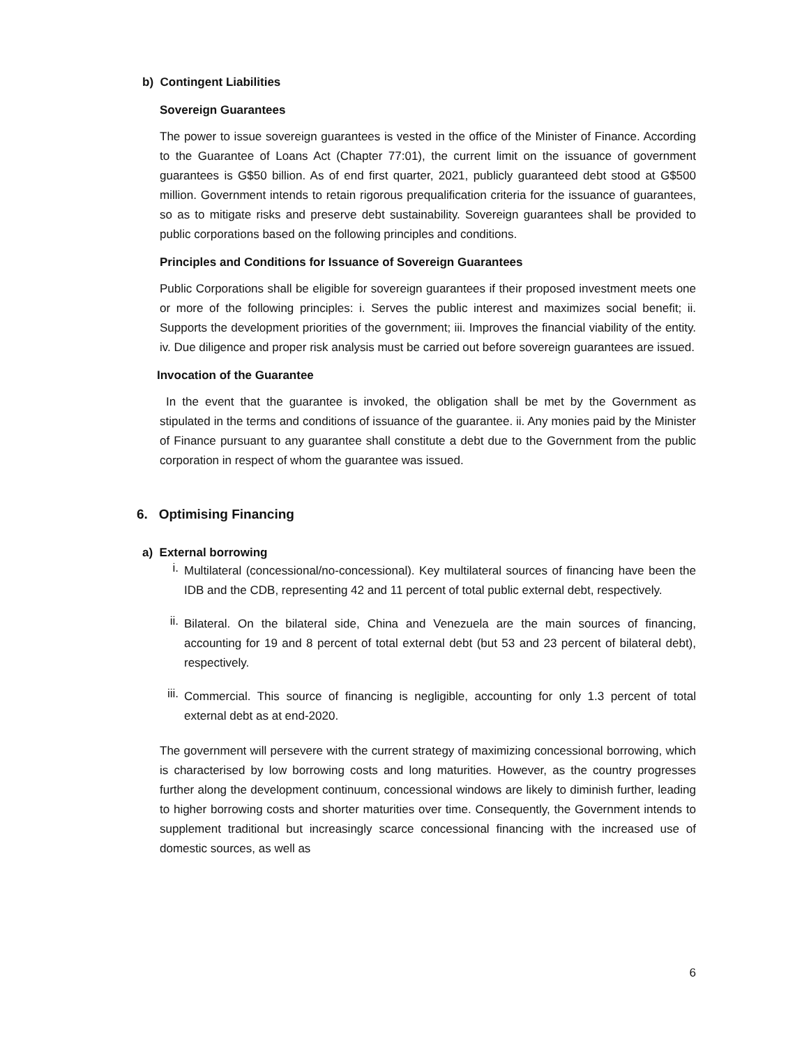b) Contingent Liabilities
Sovereign Guarantees
The power to issue sovereign guarantees is vested in the office of the Minister of Finance. According to the Guarantee of Loans Act (Chapter 77:01), the current limit on the issuance of government guarantees is G$50 billion. As of end first quarter, 2021, publicly guaranteed debt stood at G$500 million. Government intends to retain rigorous prequalification criteria for the issuance of guarantees, so as to mitigate risks and preserve debt sustainability. Sovereign guarantees shall be provided to public corporations based on the following principles and conditions.
Principles and Conditions for Issuance of Sovereign Guarantees
Public Corporations shall be eligible for sovereign guarantees if their proposed investment meets one or more of the following principles: i. Serves the public interest and maximizes social benefit; ii. Supports the development priorities of the government; iii. Improves the financial viability of the entity. iv. Due diligence and proper risk analysis must be carried out before sovereign guarantees are issued.
Invocation of the Guarantee
In the event that the guarantee is invoked, the obligation shall be met by the Government as stipulated in the terms and conditions of issuance of the guarantee. ii. Any monies paid by the Minister of Finance pursuant to any guarantee shall constitute a debt due to the Government from the public corporation in respect of whom the guarantee was issued.
6. Optimising Financing
a) External borrowing
i.
Multilateral (concessional/no-concessional). Key multilateral sources of financing have been the IDB and the CDB, representing 42 and 11 percent of total public external debt, respectively.
ii.
Bilateral. On the bilateral side, China and Venezuela are the main sources of financing, accounting for 19 and 8 percent of total external debt (but 53 and 23 percent of bilateral debt), respectively.
iii.
Commercial. This source of financing is negligible, accounting for only 1.3 percent of total external debt as at end-2020.
The government will persevere with the current strategy of maximizing concessional borrowing, which is characterised by low borrowing costs and long maturities. However, as the country progresses further along the development continuum, concessional windows are likely to diminish further, leading to higher borrowing costs and shorter maturities over time. Consequently, the Government intends to supplement traditional but increasingly scarce concessional financing with the increased use of domestic sources, as well as
6